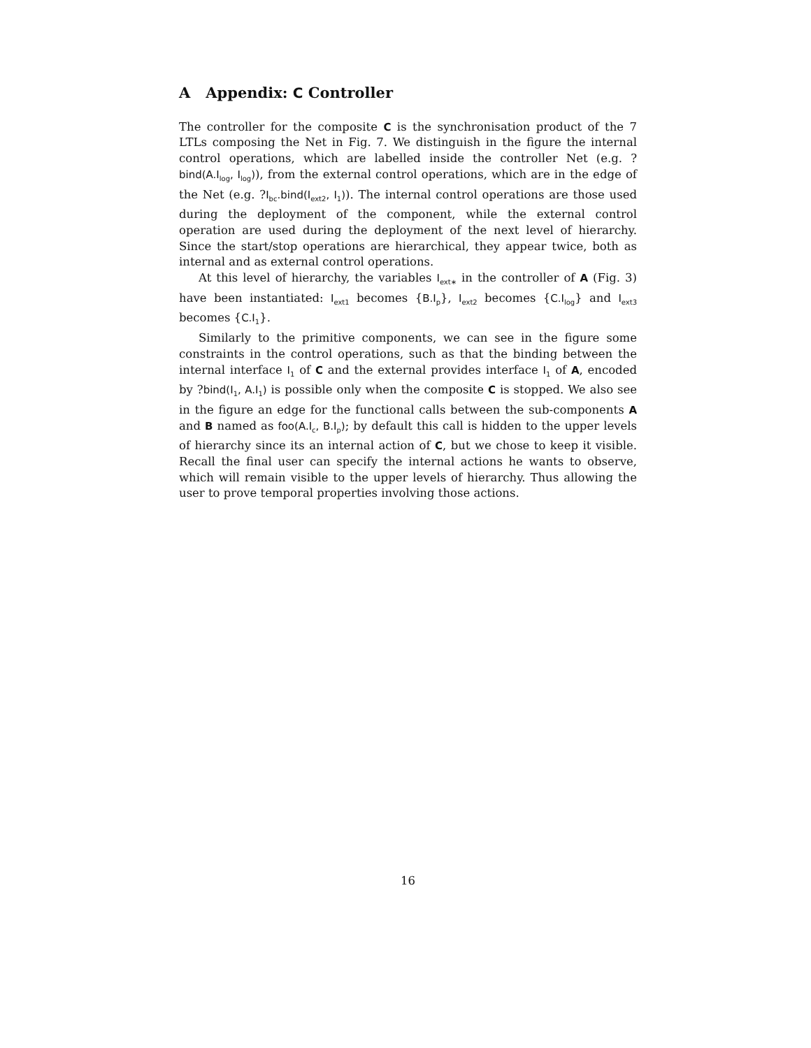A Appendix: C Controller
The controller for the composite C is the synchronisation product of the 7 LTLs composing the Net in Fig. 7. We distinguish in the figure the internal control operations, which are labelled inside the controller Net (e.g. ?bind(A.I<sub>log</sub>, I<sub>log</sub>)), from the external control operations, which are in the edge of the Net (e.g. ?I<sub>bc</sub>.bind(I<sub>ext2</sub>, I<sub>1</sub>)). The internal control operations are those used during the deployment of the component, while the external control operation are used during the deployment of the next level of hierarchy. Since the start/stop operations are hierarchical, they appear twice, both as internal and as external control operations.
At this level of hierarchy, the variables I<sub>ext∗</sub> in the controller of A (Fig. 3) have been instantiated: I<sub>ext1</sub> becomes {B.I<sub>p</sub>}, I<sub>ext2</sub> becomes {C.I<sub>log</sub>} and I<sub>ext3</sub> becomes {C.I<sub>1</sub>}.
Similarly to the primitive components, we can see in the figure some constraints in the control operations, such as that the binding between the internal interface I<sub>1</sub> of C and the external provides interface I<sub>1</sub> of A, encoded by ?bind(I<sub>1</sub>, A.I<sub>1</sub>) is possible only when the composite C is stopped. We also see in the figure an edge for the functional calls between the sub-components A and B named as foo(A.I<sub>c</sub>, B.I<sub>p</sub>); by default this call is hidden to the upper levels of hierarchy since its an internal action of C, but we chose to keep it visible. Recall the final user can specify the internal actions he wants to observe, which will remain visible to the upper levels of hierarchy. Thus allowing the user to prove temporal properties involving those actions.
16